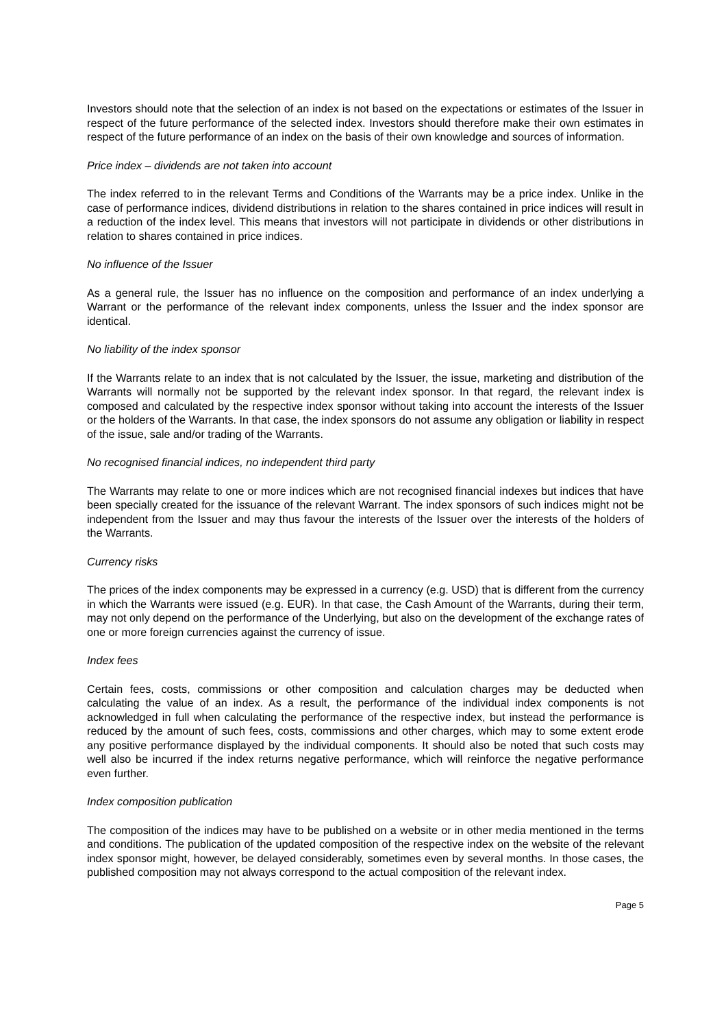Investors should note that the selection of an index is not based on the expectations or estimates of the Issuer in respect of the future performance of the selected index. Investors should therefore make their own estimates in respect of the future performance of an index on the basis of their own knowledge and sources of information.
Price index – dividends are not taken into account
The index referred to in the relevant Terms and Conditions of the Warrants may be a price index. Unlike in the case of performance indices, dividend distributions in relation to the shares contained in price indices will result in a reduction of the index level. This means that investors will not participate in dividends or other distributions in relation to shares contained in price indices.
No influence of the Issuer
As a general rule, the Issuer has no influence on the composition and performance of an index underlying a Warrant or the performance of the relevant index components, unless the Issuer and the index sponsor are identical.
No liability of the index sponsor
If the Warrants relate to an index that is not calculated by the Issuer, the issue, marketing and distribution of the Warrants will normally not be supported by the relevant index sponsor. In that regard, the relevant index is composed and calculated by the respective index sponsor without taking into account the interests of the Issuer or the holders of the Warrants. In that case, the index sponsors do not assume any obligation or liability in respect of the issue, sale and/or trading of the Warrants.
No recognised financial indices, no independent third party
The Warrants may relate to one or more indices which are not recognised financial indexes but indices that have been specially created for the issuance of the relevant Warrant. The index sponsors of such indices might not be independent from the Issuer and may thus favour the interests of the Issuer over the interests of the holders of the Warrants.
Currency risks
The prices of the index components may be expressed in a currency (e.g. USD) that is different from the currency in which the Warrants were issued (e.g. EUR). In that case, the Cash Amount of the Warrants, during their term, may not only depend on the performance of the Underlying, but also on the development of the exchange rates of one or more foreign currencies against the currency of issue.
Index fees
Certain fees, costs, commissions or other composition and calculation charges may be deducted when calculating the value of an index. As a result, the performance of the individual index components is not acknowledged in full when calculating the performance of the respective index, but instead the performance is reduced by the amount of such fees, costs, commissions and other charges, which may to some extent erode any positive performance displayed by the individual components. It should also be noted that such costs may well also be incurred if the index returns negative performance, which will reinforce the negative performance even further.
Index composition publication
The composition of the indices may have to be published on a website or in other media mentioned in the terms and conditions. The publication of the updated composition of the respective index on the website of the relevant index sponsor might, however, be delayed considerably, sometimes even by several months. In those cases, the published composition may not always correspond to the actual composition of the relevant index.
Page 5